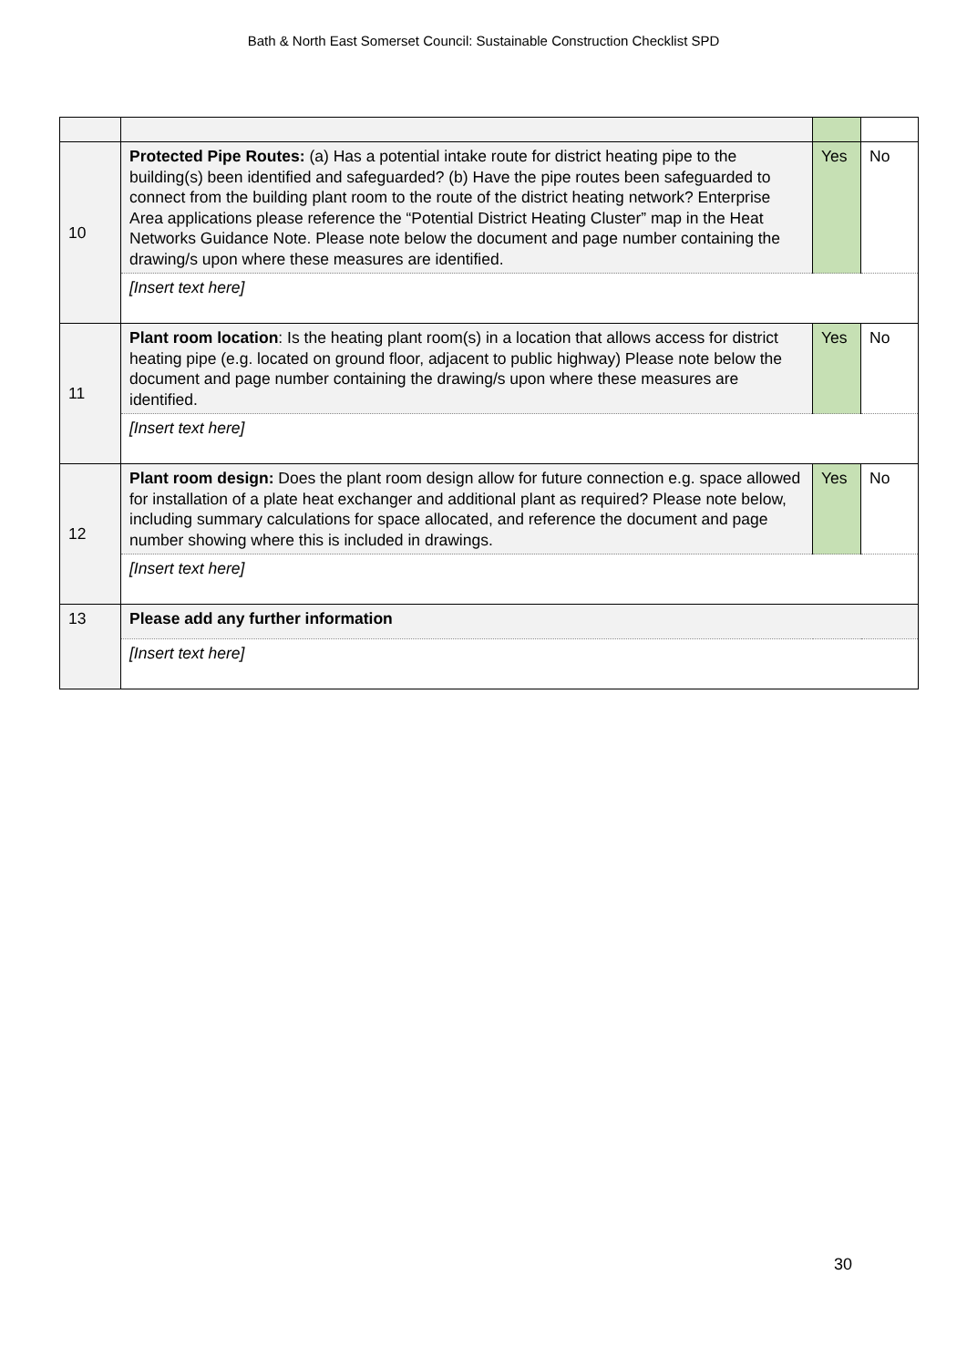Bath & North East Somerset Council: Sustainable Construction Checklist SPD
| 10 | Protected Pipe Routes: (a) Has a potential intake route for district heating pipe to the building(s) been identified and safeguarded? (b) Have the pipe routes been safeguarded to connect from the building plant room to the route of the district heating network? Enterprise Area applications please reference the “Potential District Heating Cluster” map in the Heat Networks Guidance Note. Please note below the document and page number containing the drawing/s upon where these measures are identified. | Yes | No |
| | [Insert text here] | | |
| 11 | Plant room location : Is the heating plant room(s) in a location that allows access for district heating pipe (e.g. located on ground floor, adjacent to public highway) Please note below the document and page number containing the drawing/s upon where these measures are identified. | Yes | No |
| | [Insert text here] | | |
| 12 | Plant room design: Does the plant room design allow for future connection e.g. space allowed for installation of a plate heat exchanger and additional plant as required? Please note below, including summary calculations for space allocated, and reference the document and page number showing where this is included in drawings. | Yes | No |
| | [Insert text here] | | |
| 13 | Please add any further information | | |
| | [Insert text here] | | |
30